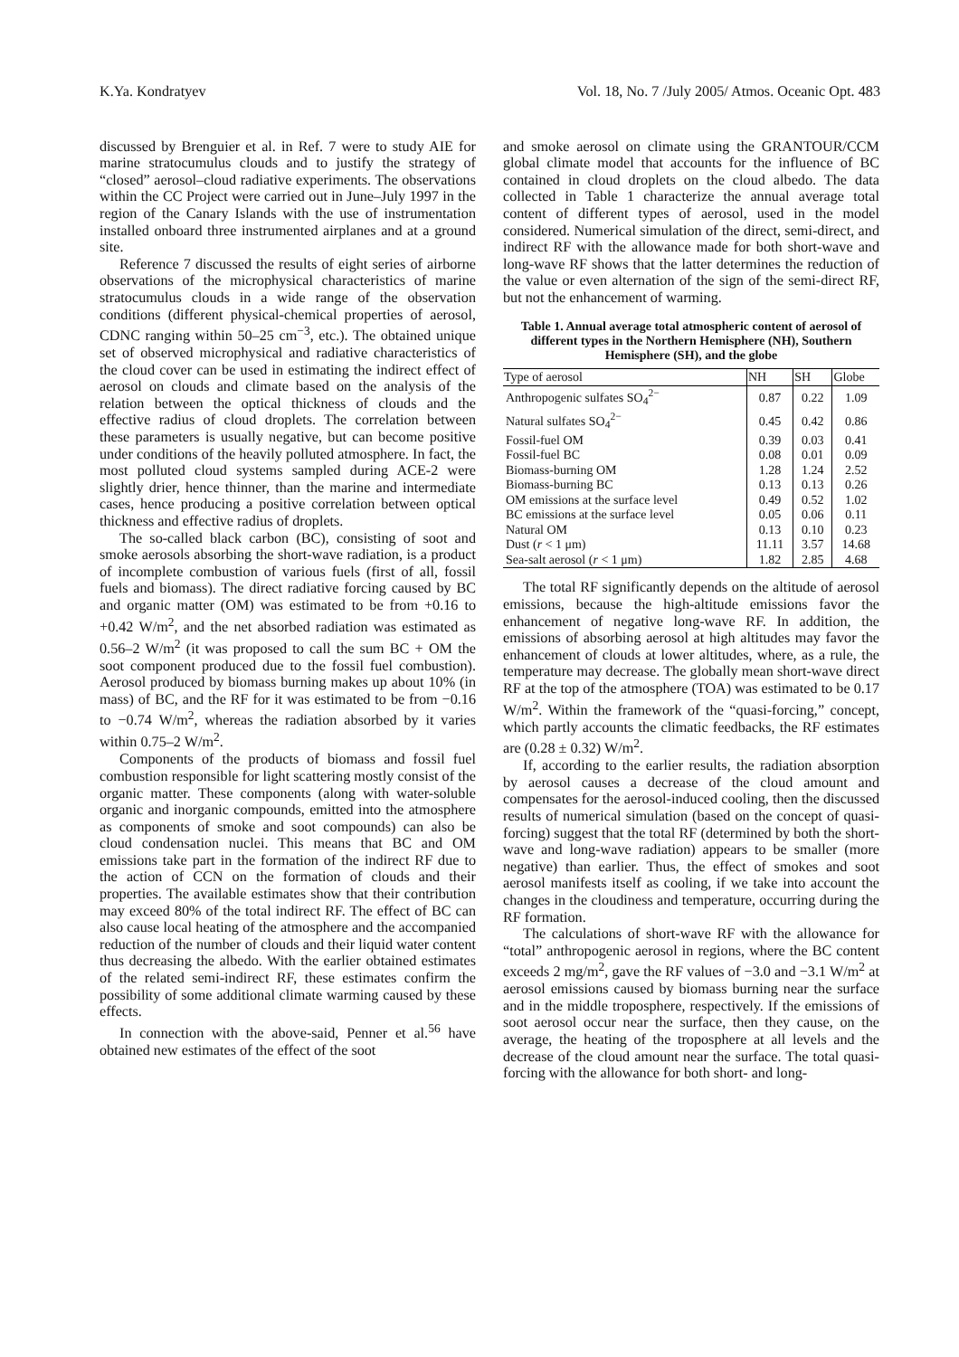K.Ya. Kondratyev Vol. 18, No. 7 /July 2005/ Atmos. Oceanic Opt. 483
discussed by Brenguier et al. in Ref. 7 were to study AIE for marine stratocumulus clouds and to justify the strategy of “closed” aerosol–cloud radiative experiments. The observations within the CC Project were carried out in June–July 1997 in the region of the Canary Islands with the use of instrumentation installed onboard three instrumented airplanes and at a ground site.
Reference 7 discussed the results of eight series of airborne observations of the microphysical characteristics of marine stratocumulus clouds in a wide range of the observation conditions (different physical-chemical properties of aerosol, CDNC ranging within 50–25 cm<sup>−3</sup>, etc.). The obtained unique set of observed microphysical and radiative characteristics of the cloud cover can be used in estimating the indirect effect of aerosol on clouds and climate based on the analysis of the relation between the optical thickness of clouds and the effective radius of cloud droplets. The correlation between these parameters is usually negative, but can become positive under conditions of the heavily polluted atmosphere. In fact, the most polluted cloud systems sampled during ACE-2 were slightly drier, hence thinner, than the marine and intermediate cases, hence producing a positive correlation between optical thickness and effective radius of droplets.
The so-called black carbon (BC), consisting of soot and smoke aerosols absorbing the short-wave radiation, is a product of incomplete combustion of various fuels (first of all, fossil fuels and biomass). The direct radiative forcing caused by BC and organic matter (OM) was estimated to be from +0.16 to +0.42 W/m<sup>2</sup>, and the net absorbed radiation was estimated as 0.56–2 W/m<sup>2</sup> (it was proposed to call the sum BC + OM the soot component produced due to the fossil fuel combustion). Aerosol produced by biomass burning makes up about 10% (in mass) of BC, and the RF for it was estimated to be from −0.16 to −0.74 W/m<sup>2</sup>, whereas the radiation absorbed by it varies within 0.75–2 W/m<sup>2</sup>.
Components of the products of biomass and fossil fuel combustion responsible for light scattering mostly consist of the organic matter. These components (along with water-soluble organic and inorganic compounds, emitted into the atmosphere as components of smoke and soot compounds) can also be cloud condensation nuclei. This means that BC and OM emissions take part in the formation of the indirect RF due to the action of CCN on the formation of clouds and their properties. The available estimates show that their contribution may exceed 80% of the total indirect RF. The effect of BC can also cause local heating of the atmosphere and the accompanied reduction of the number of clouds and their liquid water content thus decreasing the albedo. With the earlier obtained estimates of the related semi-indirect RF, these estimates confirm the possibility of some additional climate warming caused by these effects.
In connection with the above-said, Penner et al.<sup>56</sup> have obtained new estimates of the effect of the soot
and smoke aerosol on climate using the GRANTOUR/CCM global climate model that accounts for the influence of BC contained in cloud droplets on the cloud albedo. The data collected in Table 1 characterize the annual average total content of different types of aerosol, used in the model considered. Numerical simulation of the direct, semi-direct, and indirect RF with the allowance made for both short-wave and long-wave RF shows that the latter determines the reduction of the value or even alternation of the sign of the semi-direct RF, but not the enhancement of warming.
Table 1. Annual average total atmospheric content of aerosol of different types in the Northern Hemisphere (NH), Southern Hemisphere (SH), and the globe
| Type of aerosol | NH | SH | Globe |
| --- | --- | --- | --- |
| Anthropogenic sulfates SO<sub>4</sub><sup>2−</sup> | 0.87 | 0.22 | 1.09 |
| Natural sulfates SO<sub>4</sub><sup>2−</sup> | 0.45 | 0.42 | 0.86 |
| Fossil-fuel OM | 0.39 | 0.03 | 0.41 |
| Fossil-fuel BC | 0.08 | 0.01 | 0.09 |
| Biomass-burning OM | 1.28 | 1.24 | 2.52 |
| Biomass-burning BC | 0.13 | 0.13 | 0.26 |
| OM emissions at the surface level | 0.49 | 0.52 | 1.02 |
| BC emissions at the surface level | 0.05 | 0.06 | 0.11 |
| Natural OM | 0.13 | 0.10 | 0.23 |
| Dust ( r < 1 μm) | 11.11 | 3.57 | 14.68 |
| Sea-salt aerosol ( r < 1 μm) | 1.82 | 2.85 | 4.68 |
The total RF significantly depends on the altitude of aerosol emissions, because the high-altitude emissions favor the enhancement of negative long-wave RF. In addition, the emissions of absorbing aerosol at high altitudes may favor the enhancement of clouds at lower altitudes, where, as a rule, the temperature may decrease. The globally mean short-wave direct RF at the top of the atmosphere (TOA) was estimated to be 0.17 W/m<sup>2</sup>. Within the framework of the “quasi-forcing,” concept, which partly accounts the climatic feedbacks, the RF estimates are (0.28 ± 0.32) W/m<sup>2</sup>.
If, according to the earlier results, the radiation absorption by aerosol causes a decrease of the cloud amount and compensates for the aerosol-induced cooling, then the discussed results of numerical simulation (based on the concept of quasi-forcing) suggest that the total RF (determined by both the short-wave and long-wave radiation) appears to be smaller (more negative) than earlier. Thus, the effect of smokes and soot aerosol manifests itself as cooling, if we take into account the changes in the cloudiness and temperature, occurring during the RF formation.
The calculations of short-wave RF with the allowance for “total” anthropogenic aerosol in regions, where the BC content exceeds 2 mg/m<sup>2</sup>, gave the RF values of −3.0 and −3.1 W/m<sup>2</sup> at aerosol emissions caused by biomass burning near the surface and in the middle troposphere, respectively. If the emissions of soot aerosol occur near the surface, then they cause, on the average, the heating of the troposphere at all levels and the decrease of the cloud amount near the surface. The total quasi-forcing with the allowance for both short- and long-